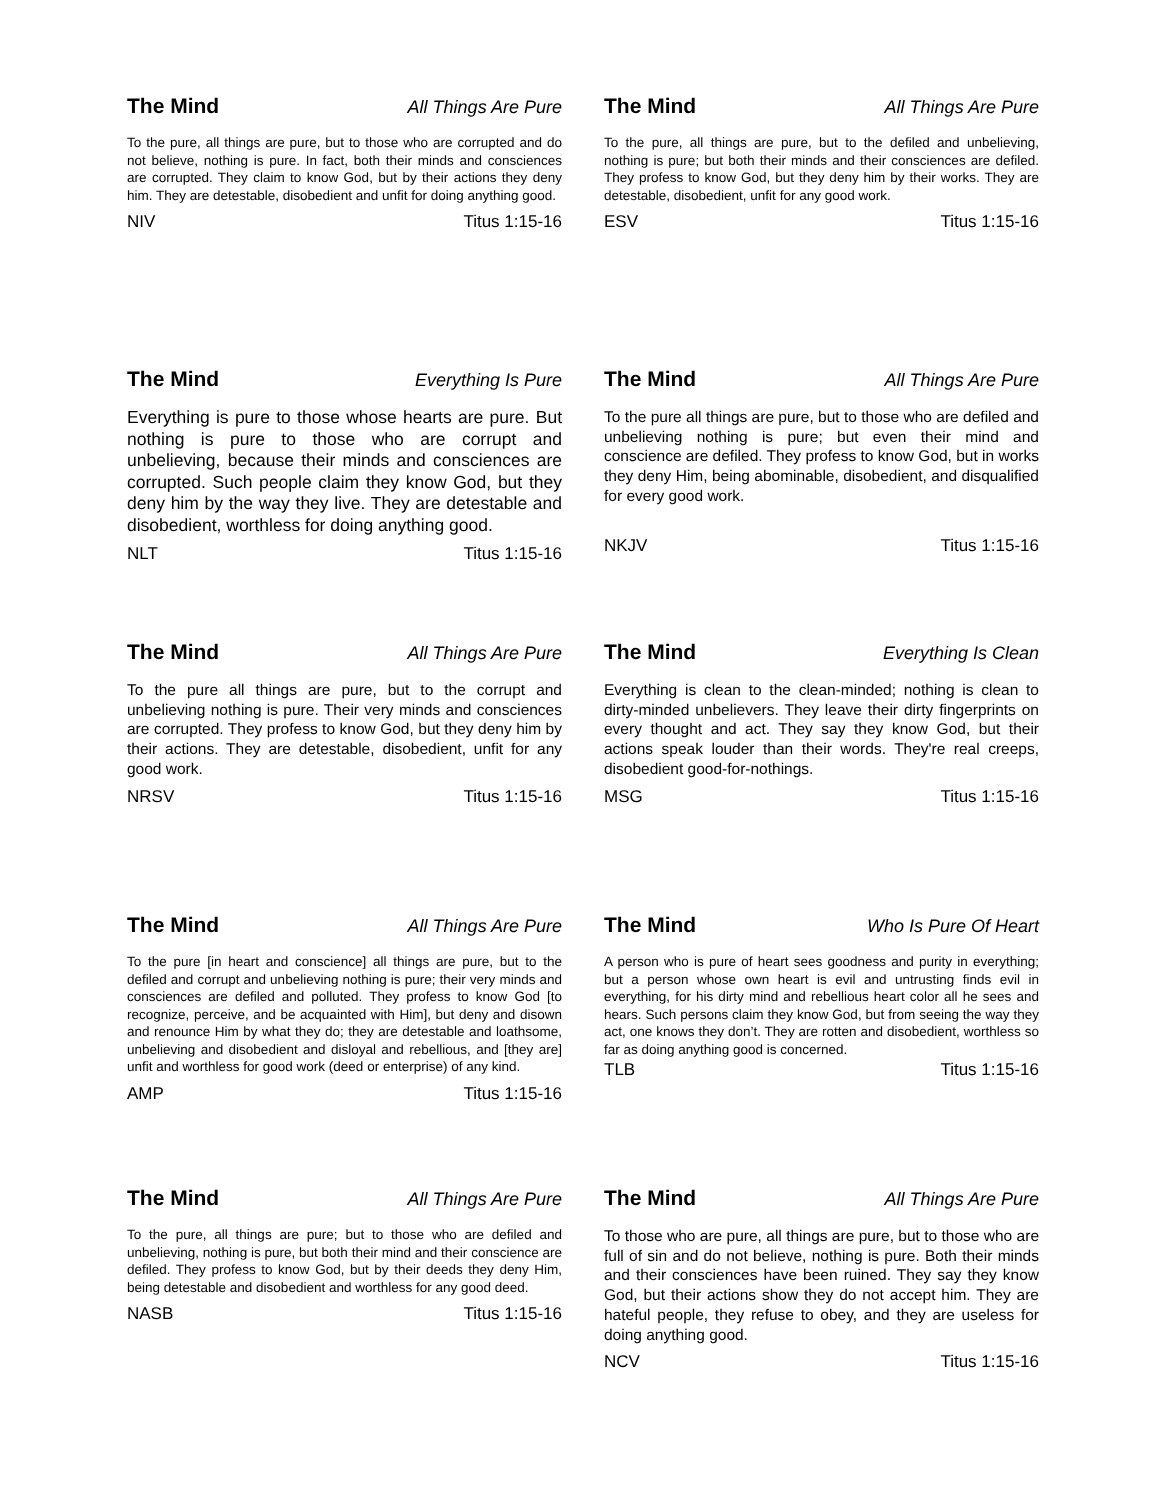The Mind All Things Are Pure
To the pure, all things are pure, but to those who are corrupted and do not believe, nothing is pure. In fact, both their minds and consciences are corrupted. They claim to know God, but by their actions they deny him. They are detestable, disobedient and unfit for doing anything good.
NIV Titus 1:15-16
The Mind All Things Are Pure
To the pure, all things are pure, but to the defiled and unbelieving, nothing is pure; but both their minds and their consciences are defiled. They profess to know God, but they deny him by their works. They are detestable, disobedient, unfit for any good work.
ESV Titus 1:15-16
The Mind Everything Is Pure
Everything is pure to those whose hearts are pure. But nothing is pure to those who are corrupt and unbelieving, because their minds and consciences are corrupted. Such people claim they know God, but they deny him by the way they live. They are detestable and disobedient, worthless for doing anything good.
NLT Titus 1:15-16
The Mind All Things Are Pure
To the pure all things are pure, but to those who are defiled and unbelieving nothing is pure; but even their mind and conscience are defiled. They profess to know God, but in works they deny Him, being abominable, disobedient, and disqualified for every good work.
NKJV Titus 1:15-16
The Mind All Things Are Pure
To the pure all things are pure, but to the corrupt and unbelieving nothing is pure. Their very minds and consciences are corrupted. They profess to know God, but they deny him by their actions. They are detestable, disobedient, unfit for any good work.
NRSV Titus 1:15-16
The Mind Everything Is Clean
Everything is clean to the clean-minded; nothing is clean to dirty-minded unbelievers. They leave their dirty fingerprints on every thought and act. They say they know God, but their actions speak louder than their words. They're real creeps, disobedient good-for-nothings.
MSG Titus 1:15-16
The Mind All Things Are Pure
To the pure [in heart and conscience] all things are pure, but to the defiled and corrupt and unbelieving nothing is pure; their very minds and consciences are defiled and polluted. They profess to know God [to recognize, perceive, and be acquainted with Him], but deny and disown and renounce Him by what they do; they are detestable and loathsome, unbelieving and disobedient and disloyal and rebellious, and [they are] unfit and worthless for good work (deed or enterprise) of any kind.
AMP Titus 1:15-16
The Mind Who Is Pure Of Heart
A person who is pure of heart sees goodness and purity in everything; but a person whose own heart is evil and untrusting finds evil in everything, for his dirty mind and rebellious heart color all he sees and hears. Such persons claim they know God, but from seeing the way they act, one knows they don’t. They are rotten and disobedient, worthless so far as doing anything good is concerned.
TLB Titus 1:15-16
The Mind All Things Are Pure
To the pure, all things are pure; but to those who are defiled and unbelieving, nothing is pure, but both their mind and their conscience are defiled. They profess to know God, but by their deeds they deny Him, being detestable and disobedient and worthless for any good deed.
NASB Titus 1:15-16
The Mind All Things Are Pure
To those who are pure, all things are pure, but to those who are full of sin and do not believe, nothing is pure. Both their minds and their consciences have been ruined. They say they know God, but their actions show they do not accept him. They are hateful people, they refuse to obey, and they are useless for doing anything good.
NCV Titus 1:15-16